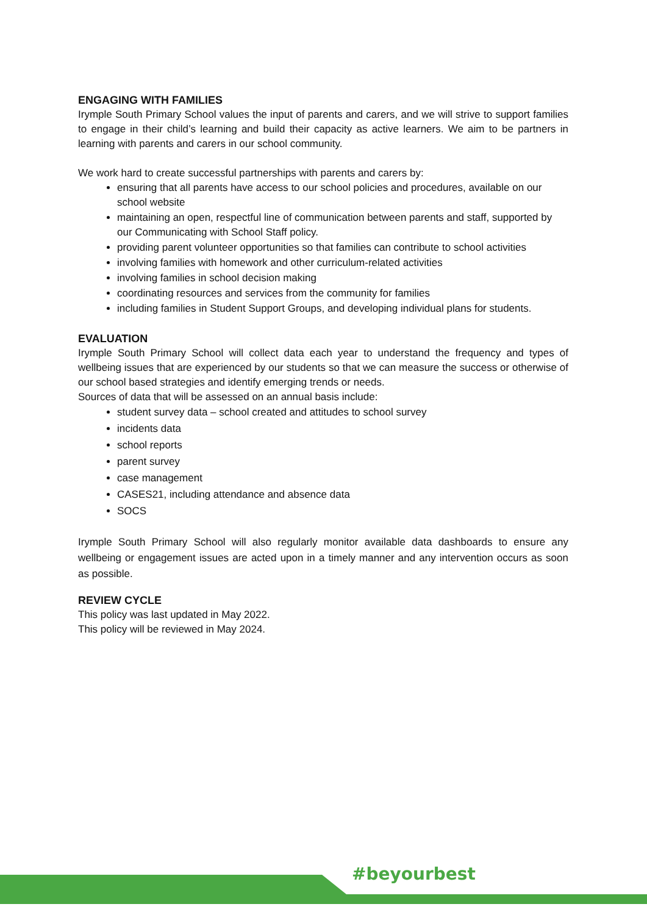ENGAGING WITH FAMILIES
Irymple South Primary School values the input of parents and carers, and we will strive to support families to engage in their child’s learning and build their capacity as active learners. We aim to be partners in learning with parents and carers in our school community.
We work hard to create successful partnerships with parents and carers by:
ensuring that all parents have access to our school policies and procedures, available on our school website
maintaining an open, respectful line of communication between parents and staff, supported by our Communicating with School Staff policy.
providing parent volunteer opportunities so that families can contribute to school activities
involving families with homework and other curriculum-related activities
involving families in school decision making
coordinating resources and services from the community for families
including families in Student Support Groups, and developing individual plans for students.
EVALUATION
Irymple South Primary School will collect data each year to understand the frequency and types of wellbeing issues that are experienced by our students so that we can measure the success or otherwise of our school based strategies and identify emerging trends or needs.
Sources of data that will be assessed on an annual basis include:
student survey data – school created and attitudes to school survey
incidents data
school reports
parent survey
case management
CASES21, including attendance and absence data
SOCS
Irymple South Primary School will also regularly monitor available data dashboards to ensure any wellbeing or engagement issues are acted upon in a timely manner and any intervention occurs as soon as possible.
REVIEW CYCLE
This policy was last updated in May 2022.
This policy will be reviewed in May 2024.
#beyourbest